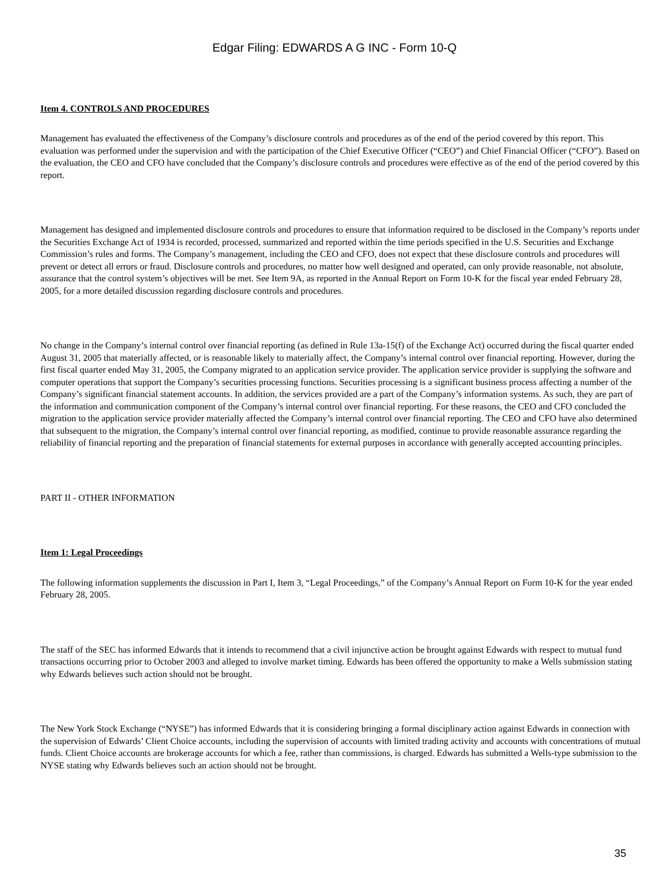Edgar Filing: EDWARDS A G INC - Form 10-Q
Item 4. CONTROLS AND PROCEDURES
Management has evaluated the effectiveness of the Company’s disclosure controls and procedures as of the end of the period covered by this report. This evaluation was performed under the supervision and with the participation of the Chief Executive Officer (“CEO”) and Chief Financial Officer (“CFO”). Based on the evaluation, the CEO and CFO have concluded that the Company’s disclosure controls and procedures were effective as of the end of the period covered by this report.
Management has designed and implemented disclosure controls and procedures to ensure that information required to be disclosed in the Company’s reports under the Securities Exchange Act of 1934 is recorded, processed, summarized and reported within the time periods specified in the U.S. Securities and Exchange Commission’s rules and forms. The Company’s management, including the CEO and CFO, does not expect that these disclosure controls and procedures will prevent or detect all errors or fraud. Disclosure controls and procedures, no matter how well designed and operated, can only provide reasonable, not absolute, assurance that the control system’s objectives will be met. See Item 9A, as reported in the Annual Report on Form 10-K for the fiscal year ended February 28, 2005, for a more detailed discussion regarding disclosure controls and procedures.
No change in the Company’s internal control over financial reporting (as defined in Rule 13a-15(f) of the Exchange Act) occurred during the fiscal quarter ended August 31, 2005 that materially affected, or is reasonable likely to materially affect, the Company’s internal control over financial reporting. However, during the first fiscal quarter ended May 31, 2005, the Company migrated to an application service provider. The application service provider is supplying the software and computer operations that support the Company’s securities processing functions. Securities processing is a significant business process affecting a number of the Company’s significant financial statement accounts. In addition, the services provided are a part of the Company’s information systems. As such, they are part of the information and communication component of the Company’s internal control over financial reporting. For these reasons, the CEO and CFO concluded the migration to the application service provider materially affected the Company’s internal control over financial reporting. The CEO and CFO have also determined that subsequent to the migration, the Company’s internal control over financial reporting, as modified, continue to provide reasonable assurance regarding the reliability of financial reporting and the preparation of financial statements for external purposes in accordance with generally accepted accounting principles.
PART II - OTHER INFORMATION
Item 1: Legal Proceedings
The following information supplements the discussion in Part I, Item 3, “Legal Proceedings,” of the Company’s Annual Report on Form 10-K for the year ended February 28, 2005.
The staff of the SEC has informed Edwards that it intends to recommend that a civil injunctive action be brought against Edwards with respect to mutual fund transactions occurring prior to October 2003 and alleged to involve market timing. Edwards has been offered the opportunity to make a Wells submission stating why Edwards believes such action should not be brought.
The New York Stock Exchange (“NYSE”) has informed Edwards that it is considering bringing a formal disciplinary action against Edwards in connection with the supervision of Edwards’ Client Choice accounts, including the supervision of accounts with limited trading activity and accounts with concentrations of mutual funds. Client Choice accounts are brokerage accounts for which a fee, rather than commissions, is charged. Edwards has submitted a Wells-type submission to the NYSE stating why Edwards believes such an action should not be brought.
35